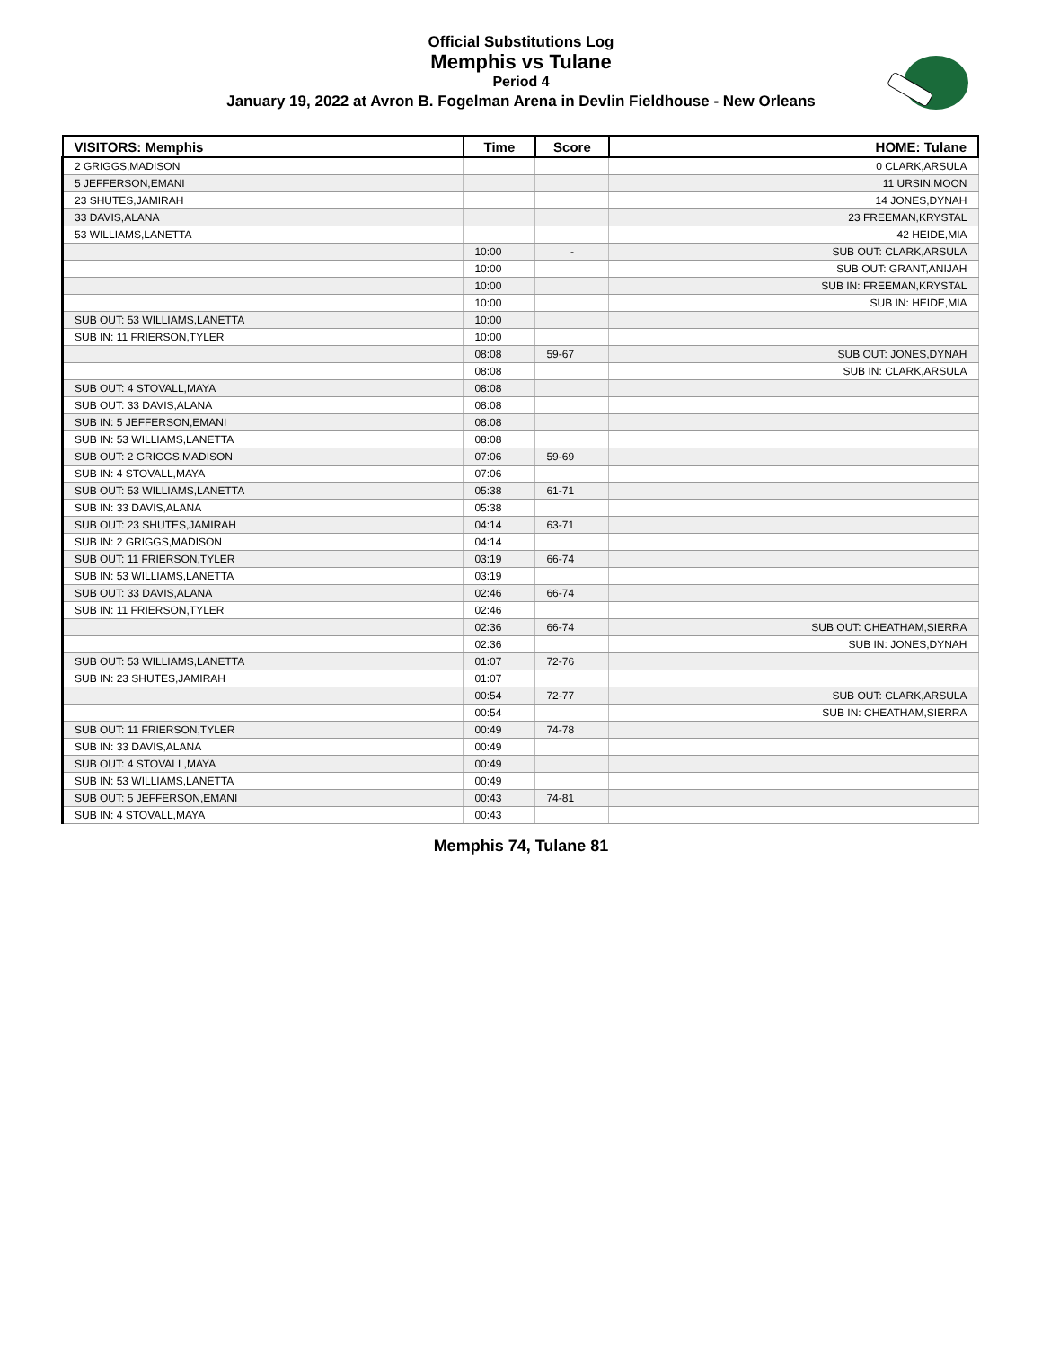Official Substitutions Log
Memphis vs Tulane
Period 4
January 19, 2022 at Avron B. Fogelman Arena in Devlin Fieldhouse - New Orleans
| VISITORS: Memphis | Time | Score | HOME: Tulane |
| --- | --- | --- | --- |
| 2 GRIGGS,MADISON | | | 0 CLARK,ARSULA |
| 5 JEFFERSON,EMANI | | | 11 URSIN,MOON |
| 23 SHUTES,JAMIRAH | | | 14 JONES,DYNAH |
| 33 DAVIS,ALANA | | | 23 FREEMAN,KRYSTAL |
| 53 WILLIAMS,LANETTA | | | 42 HEIDE,MIA |
| | 10:00 | - | SUB OUT: CLARK,ARSULA |
| | 10:00 | | SUB OUT: GRANT,ANIJAH |
| | 10:00 | | SUB IN: FREEMAN,KRYSTAL |
| | 10:00 | | SUB IN: HEIDE,MIA |
| SUB OUT: 53 WILLIAMS,LANETTA | 10:00 | | |
| SUB IN: 11 FRIERSON,TYLER | 10:00 | | |
| | 08:08 | 59-67 | SUB OUT: JONES,DYNAH |
| | 08:08 | | SUB IN: CLARK,ARSULA |
| SUB OUT: 4 STOVALL,MAYA | 08:08 | | |
| SUB OUT: 33 DAVIS,ALANA | 08:08 | | |
| SUB IN: 5 JEFFERSON,EMANI | 08:08 | | |
| SUB IN: 53 WILLIAMS,LANETTA | 08:08 | | |
| SUB OUT: 2 GRIGGS,MADISON | 07:06 | 59-69 | |
| SUB IN: 4 STOVALL,MAYA | 07:06 | | |
| SUB OUT: 53 WILLIAMS,LANETTA | 05:38 | 61-71 | |
| SUB IN: 33 DAVIS,ALANA | 05:38 | | |
| SUB OUT: 23 SHUTES,JAMIRAH | 04:14 | 63-71 | |
| SUB IN: 2 GRIGGS,MADISON | 04:14 | | |
| SUB OUT: 11 FRIERSON,TYLER | 03:19 | 66-74 | |
| SUB IN: 53 WILLIAMS,LANETTA | 03:19 | | |
| SUB OUT: 33 DAVIS,ALANA | 02:46 | 66-74 | |
| SUB IN: 11 FRIERSON,TYLER | 02:46 | | |
| | 02:36 | 66-74 | SUB OUT: CHEATHAM,SIERRA |
| | 02:36 | | SUB IN: JONES,DYNAH |
| SUB OUT: 53 WILLIAMS,LANETTA | 01:07 | 72-76 | |
| SUB IN: 23 SHUTES,JAMIRAH | 01:07 | | |
| | 00:54 | 72-77 | SUB OUT: CLARK,ARSULA |
| | 00:54 | | SUB IN: CHEATHAM,SIERRA |
| SUB OUT: 11 FRIERSON,TYLER | 00:49 | 74-78 | |
| SUB IN: 33 DAVIS,ALANA | 00:49 | | |
| SUB OUT: 4 STOVALL,MAYA | 00:49 | | |
| SUB IN: 53 WILLIAMS,LANETTA | 00:49 | | |
| SUB OUT: 5 JEFFERSON,EMANI | 00:43 | 74-81 | |
| SUB IN: 4 STOVALL,MAYA | 00:43 | | |
Memphis 74, Tulane 81